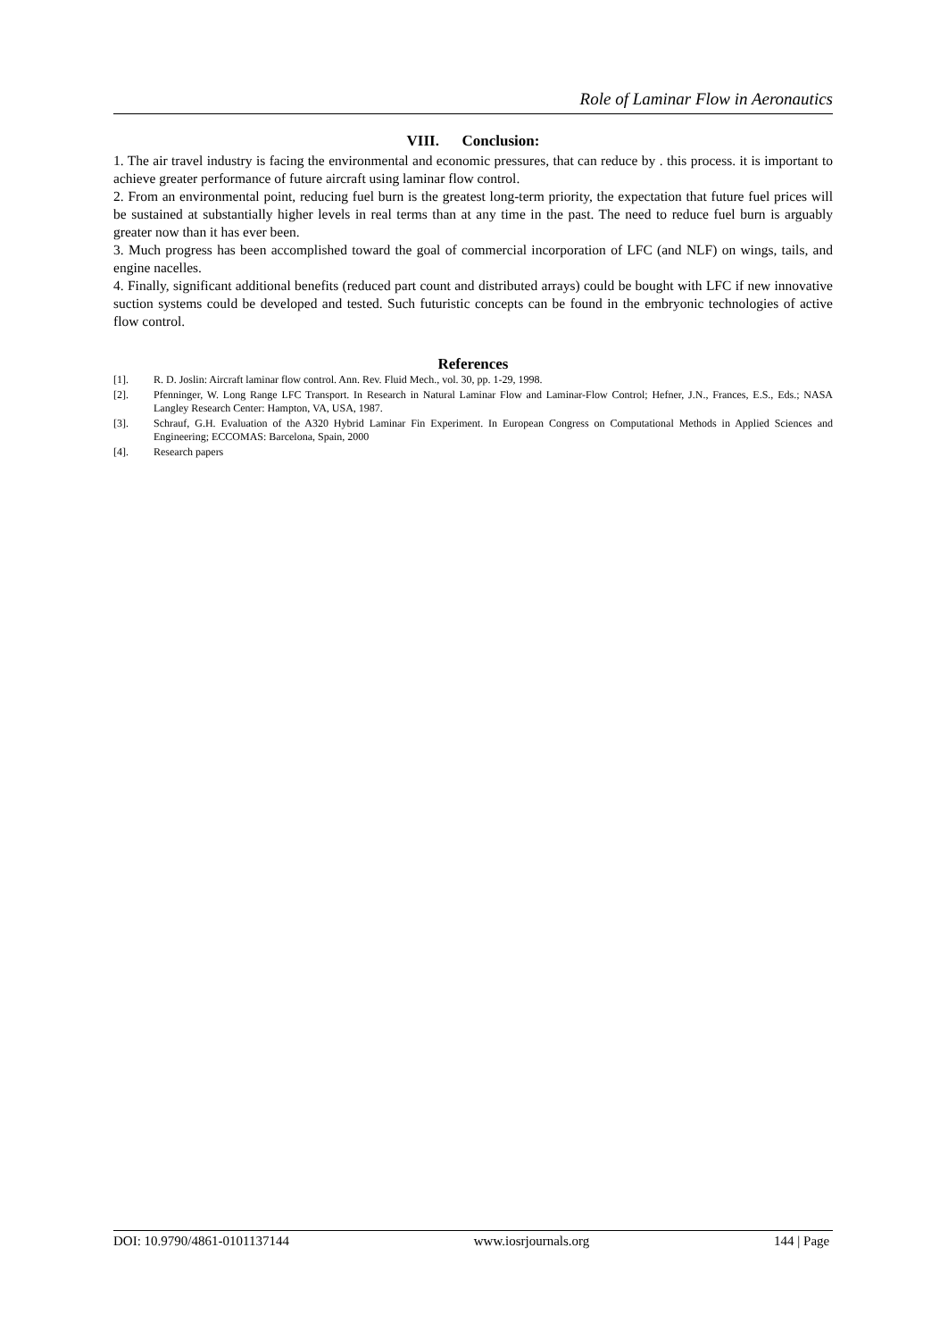Role of Laminar Flow in Aeronautics
VIII. Conclusion:
1. The air travel industry is facing the environmental and economic pressures, that can reduce by . this process. it is important to achieve greater performance of future aircraft using laminar flow control.
2. From an environmental point, reducing fuel burn is the greatest long-term priority, the expectation that future fuel prices will be sustained at substantially higher levels in real terms than at any time in the past. The need to reduce fuel burn is arguably greater now than it has ever been.
3. Much progress has been accomplished toward the goal of commercial incorporation of LFC (and NLF) on wings, tails, and engine nacelles.
4. Finally, significant additional benefits (reduced part count and distributed arrays) could be bought with LFC if new innovative suction systems could be developed and tested. Such futuristic concepts can be found in the embryonic technologies of active flow control.
References
[1]. R. D. Joslin: Aircraft laminar flow control. Ann. Rev. Fluid Mech., vol. 30, pp. 1-29, 1998.
[2]. Pfenninger, W. Long Range LFC Transport. In Research in Natural Laminar Flow and Laminar-Flow Control; Hefner, J.N., Frances, E.S., Eds.; NASA Langley Research Center: Hampton, VA, USA, 1987.
[3]. Schrauf, G.H. Evaluation of the A320 Hybrid Laminar Fin Experiment. In European Congress on Computational Methods in Applied Sciences and Engineering; ECCOMAS: Barcelona, Spain, 2000
[4]. Research papers
DOI: 10.9790/4861-0101137144 www.iosrjournals.org 144 | Page